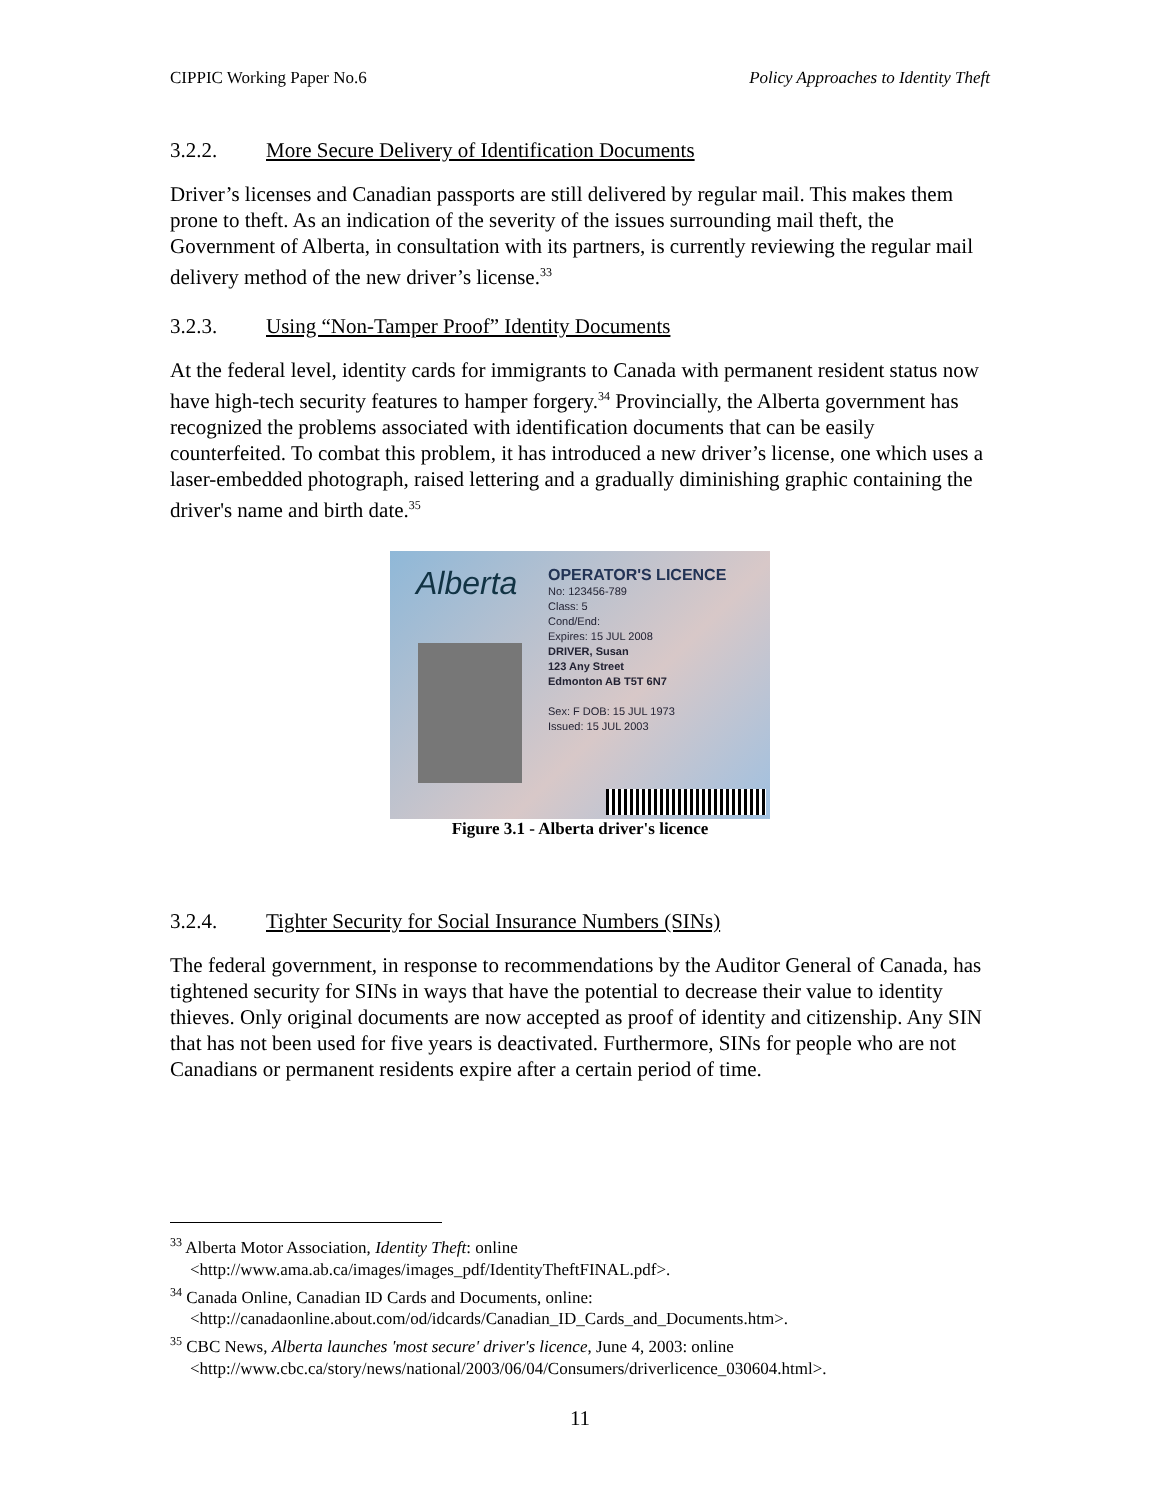CIPPIC Working Paper No.6 Policy Approaches to Identity Theft
3.2.2. More Secure Delivery of Identification Documents
Driver’s licenses and Canadian passports are still delivered by regular mail. This makes them prone to theft. As an indication of the severity of the issues surrounding mail theft, the Government of Alberta, in consultation with its partners, is currently reviewing the regular mail delivery method of the new driver’s license.<sup>33</sup>
3.2.3. Using “Non-Tamper Proof” Identity Documents
At the federal level, identity cards for immigrants to Canada with permanent resident status now have high-tech security features to hamper forgery.<sup>34</sup> Provincially, the Alberta government has recognized the problems associated with identification documents that can be easily counterfeited. To combat this problem, it has introduced a new driver’s license, one which uses a laser-embedded photograph, raised lettering and a gradually diminishing graphic containing the driver's name and birth date.<sup>35</sup>
Alberta
OPERATOR'S LICENCE
No: 123456-789
Class: 5
Cond/End:
Expires: 15 JUL 2008
DRIVER, Susan
123 Any Street
Edmonton AB T5T 6N7
Sex: F DOB: 15 JUL 1973
Issued: 15 JUL 2003
Figure 3.1 - Alberta driver's licence
3.2.4. Tighter Security for Social Insurance Numbers (SINs)
The federal government, in response to recommendations by the Auditor General of Canada, has tightened security for SINs in ways that have the potential to decrease their value to identity thieves. Only original documents are now accepted as proof of identity and citizenship. Any SIN that has not been used for five years is deactivated. Furthermore, SINs for people who are not Canadians or permanent residents expire after a certain period of time.
<sup>33</sup> Alberta Motor Association, Identity Theft: online
<http://www.ama.ab.ca/images/images_pdf/IdentityTheftFINAL.pdf>.
<sup>34</sup> Canada Online, Canadian ID Cards and Documents, online:
<http://canadaonline.about.com/od/idcards/Canadian_ID_Cards_and_Documents.htm>.
<sup>35</sup> CBC News, Alberta launches 'most secure' driver's licence, June 4, 2003: online
<http://www.cbc.ca/story/news/national/2003/06/04/Consumers/driverlicence_030604.html>.
11